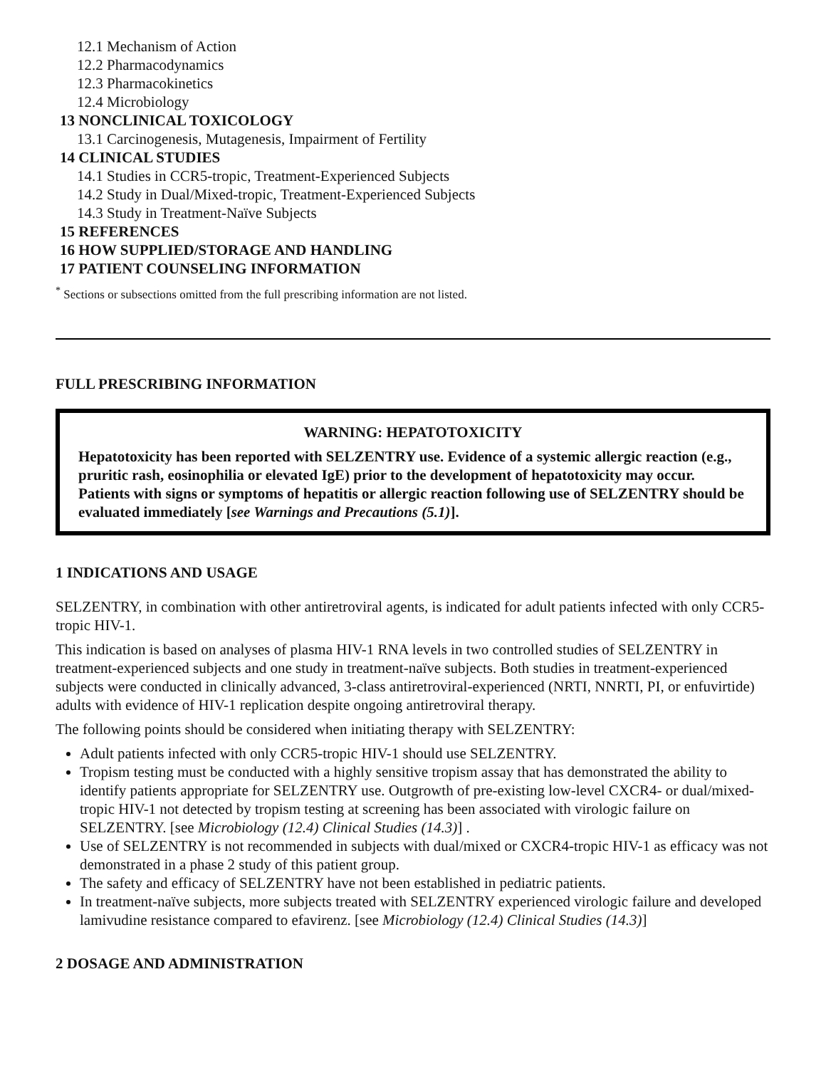12.1 Mechanism of Action
12.2 Pharmacodynamics
12.3 Pharmacokinetics
12.4 Microbiology
13 NONCLINICAL TOXICOLOGY
13.1 Carcinogenesis, Mutagenesis, Impairment of Fertility
14 CLINICAL STUDIES
14.1 Studies in CCR5-tropic, Treatment-Experienced Subjects
14.2 Study in Dual/Mixed-tropic, Treatment-Experienced Subjects
14.3 Study in Treatment-Naïve Subjects
15 REFERENCES
16 HOW SUPPLIED/STORAGE AND HANDLING
17 PATIENT COUNSELING INFORMATION
<sup>*</sup> Sections or subsections omitted from the full prescribing information are not listed.
FULL PRESCRIBING INFORMATION
WARNING: HEPATOTOXICITY
Hepatotoxicity has been reported with SELZENTRY use. Evidence of a systemic allergic reaction (e.g., pruritic rash, eosinophilia or elevated IgE) prior to the development of hepatotoxicity may occur. Patients with signs or symptoms of hepatitis or allergic reaction following use of SELZENTRY should be evaluated immediately [see Warnings and Precautions (5.1)].
1 INDICATIONS AND USAGE
SELZENTRY, in combination with other antiretroviral agents, is indicated for adult patients infected with only CCR5-tropic HIV-1.
This indication is based on analyses of plasma HIV-1 RNA levels in two controlled studies of SELZENTRY in treatment-experienced subjects and one study in treatment-naïve subjects. Both studies in treatment-experienced subjects were conducted in clinically advanced, 3-class antiretroviral-experienced (NRTI, NNRTI, PI, or enfuvirtide) adults with evidence of HIV-1 replication despite ongoing antiretroviral therapy.
The following points should be considered when initiating therapy with SELZENTRY:
Adult patients infected with only CCR5-tropic HIV-1 should use SELZENTRY.
Tropism testing must be conducted with a highly sensitive tropism assay that has demonstrated the ability to identify patients appropriate for SELZENTRY use. Outgrowth of pre-existing low-level CXCR4- or dual/mixed-tropic HIV-1 not detected by tropism testing at screening has been associated with virologic failure on SELZENTRY. [see Microbiology (12.4) Clinical Studies (14.3)] .
Use of SELZENTRY is not recommended in subjects with dual/mixed or CXCR4-tropic HIV-1 as efficacy was not demonstrated in a phase 2 study of this patient group.
The safety and efficacy of SELZENTRY have not been established in pediatric patients.
In treatment-naïve subjects, more subjects treated with SELZENTRY experienced virologic failure and developed lamivudine resistance compared to efavirenz. [see Microbiology (12.4) Clinical Studies (14.3)]
2 DOSAGE AND ADMINISTRATION